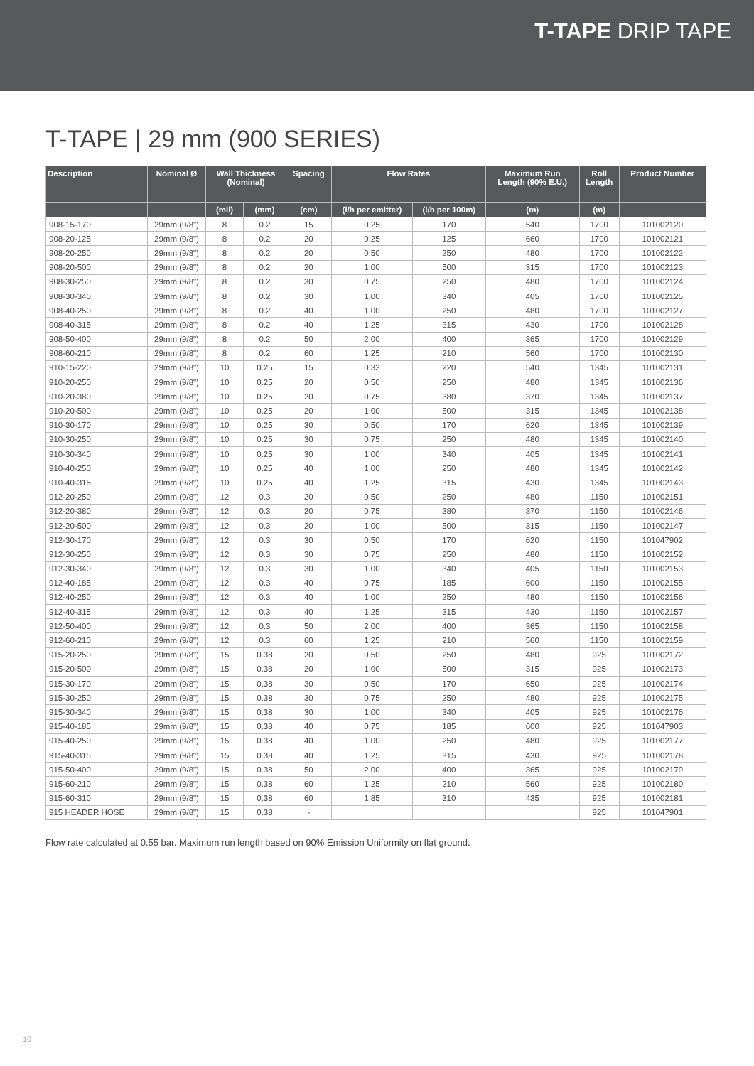T-TAPE DRIP TAPE
T-TAPE | 29 mm (900 SERIES)
| Description | Nominal Ø | Wall Thickness (Nominal) | | Spacing | Flow Rates | | Maximum Run Length (90% E.U.) | Roll Length | Product Number |
| --- | --- | --- | --- | --- | --- | --- | --- | --- | --- |
| | | (mil) | (mm) | (cm) | (l/h per emitter) | (l/h per 100m) | (m) | (m) | |
| 908-15-170 | 29mm (9/8") | 8 | 0.2 | 15 | 0.25 | 170 | 540 | 1700 | 101002120 |
| 908-20-125 | 29mm (9/8") | 8 | 0.2 | 20 | 0.25 | 125 | 660 | 1700 | 101002121 |
| 908-20-250 | 29mm (9/8") | 8 | 0.2 | 20 | 0.50 | 250 | 480 | 1700 | 101002122 |
| 908-20-500 | 29mm (9/8") | 8 | 0.2 | 20 | 1.00 | 500 | 315 | 1700 | 101002123 |
| 908-30-250 | 29mm (9/8") | 8 | 0.2 | 30 | 0.75 | 250 | 480 | 1700 | 101002124 |
| 908-30-340 | 29mm (9/8") | 8 | 0.2 | 30 | 1.00 | 340 | 405 | 1700 | 101002125 |
| 908-40-250 | 29mm (9/8") | 8 | 0.2 | 40 | 1.00 | 250 | 480 | 1700 | 101002127 |
| 908-40-315 | 29mm (9/8") | 8 | 0.2 | 40 | 1.25 | 315 | 430 | 1700 | 101002128 |
| 908-50-400 | 29mm (9/8") | 8 | 0.2 | 50 | 2.00 | 400 | 365 | 1700 | 101002129 |
| 908-60-210 | 29mm (9/8") | 8 | 0.2 | 60 | 1.25 | 210 | 560 | 1700 | 101002130 |
| 910-15-220 | 29mm (9/8") | 10 | 0.25 | 15 | 0.33 | 220 | 540 | 1345 | 101002131 |
| 910-20-250 | 29mm (9/8") | 10 | 0.25 | 20 | 0.50 | 250 | 480 | 1345 | 101002136 |
| 910-20-380 | 29mm (9/8") | 10 | 0.25 | 20 | 0.75 | 380 | 370 | 1345 | 101002137 |
| 910-20-500 | 29mm (9/8") | 10 | 0.25 | 20 | 1.00 | 500 | 315 | 1345 | 101002138 |
| 910-30-170 | 29mm (9/8") | 10 | 0.25 | 30 | 0.50 | 170 | 620 | 1345 | 101002139 |
| 910-30-250 | 29mm (9/8") | 10 | 0.25 | 30 | 0.75 | 250 | 480 | 1345 | 101002140 |
| 910-30-340 | 29mm (9/8") | 10 | 0.25 | 30 | 1.00 | 340 | 405 | 1345 | 101002141 |
| 910-40-250 | 29mm (9/8") | 10 | 0.25 | 40 | 1.00 | 250 | 480 | 1345 | 101002142 |
| 910-40-315 | 29mm (9/8") | 10 | 0.25 | 40 | 1.25 | 315 | 430 | 1345 | 101002143 |
| 912-20-250 | 29mm (9/8") | 12 | 0.3 | 20 | 0.50 | 250 | 480 | 1150 | 101002151 |
| 912-20-380 | 29mm (9/8") | 12 | 0.3 | 20 | 0.75 | 380 | 370 | 1150 | 101002146 |
| 912-20-500 | 29mm (9/8") | 12 | 0.3 | 20 | 1.00 | 500 | 315 | 1150 | 101002147 |
| 912-30-170 | 29mm (9/8") | 12 | 0.3 | 30 | 0.50 | 170 | 620 | 1150 | 101047902 |
| 912-30-250 | 29mm (9/8") | 12 | 0.3 | 30 | 0.75 | 250 | 480 | 1150 | 101002152 |
| 912-30-340 | 29mm (9/8") | 12 | 0.3 | 30 | 1.00 | 340 | 405 | 1150 | 101002153 |
| 912-40-185 | 29mm (9/8") | 12 | 0.3 | 40 | 0.75 | 185 | 600 | 1150 | 101002155 |
| 912-40-250 | 29mm (9/8") | 12 | 0.3 | 40 | 1.00 | 250 | 480 | 1150 | 101002156 |
| 912-40-315 | 29mm (9/8") | 12 | 0.3 | 40 | 1.25 | 315 | 430 | 1150 | 101002157 |
| 912-50-400 | 29mm (9/8") | 12 | 0.3 | 50 | 2.00 | 400 | 365 | 1150 | 101002158 |
| 912-60-210 | 29mm (9/8") | 12 | 0.3 | 60 | 1.25 | 210 | 560 | 1150 | 101002159 |
| 915-20-250 | 29mm (9/8") | 15 | 0.38 | 20 | 0.50 | 250 | 480 | 925 | 101002172 |
| 915-20-500 | 29mm (9/8") | 15 | 0.38 | 20 | 1.00 | 500 | 315 | 925 | 101002173 |
| 915-30-170 | 29mm (9/8") | 15 | 0.38 | 30 | 0.50 | 170 | 650 | 925 | 101002174 |
| 915-30-250 | 29mm (9/8") | 15 | 0.38 | 30 | 0.75 | 250 | 480 | 925 | 101002175 |
| 915-30-340 | 29mm (9/8") | 15 | 0.38 | 30 | 1.00 | 340 | 405 | 925 | 101002176 |
| 915-40-185 | 29mm (9/8") | 15 | 0.38 | 40 | 0.75 | 185 | 600 | 925 | 101047903 |
| 915-40-250 | 29mm (9/8") | 15 | 0.38 | 40 | 1.00 | 250 | 480 | 925 | 101002177 |
| 915-40-315 | 29mm (9/8") | 15 | 0.38 | 40 | 1.25 | 315 | 430 | 925 | 101002178 |
| 915-50-400 | 29mm (9/8") | 15 | 0.38 | 50 | 2.00 | 400 | 365 | 925 | 101002179 |
| 915-60-210 | 29mm (9/8") | 15 | 0.38 | 60 | 1.25 | 210 | 560 | 925 | 101002180 |
| 915-60-310 | 29mm (9/8") | 15 | 0.38 | 60 | 1.85 | 310 | 435 | 925 | 101002181 |
| 915 HEADER HOSE | 29mm (9/8") | 15 | 0.38 | - | | | | 925 | 101047901 |
Flow rate calculated at 0.55 bar. Maximum run length based on 90% Emission Uniformity on flat ground.
10